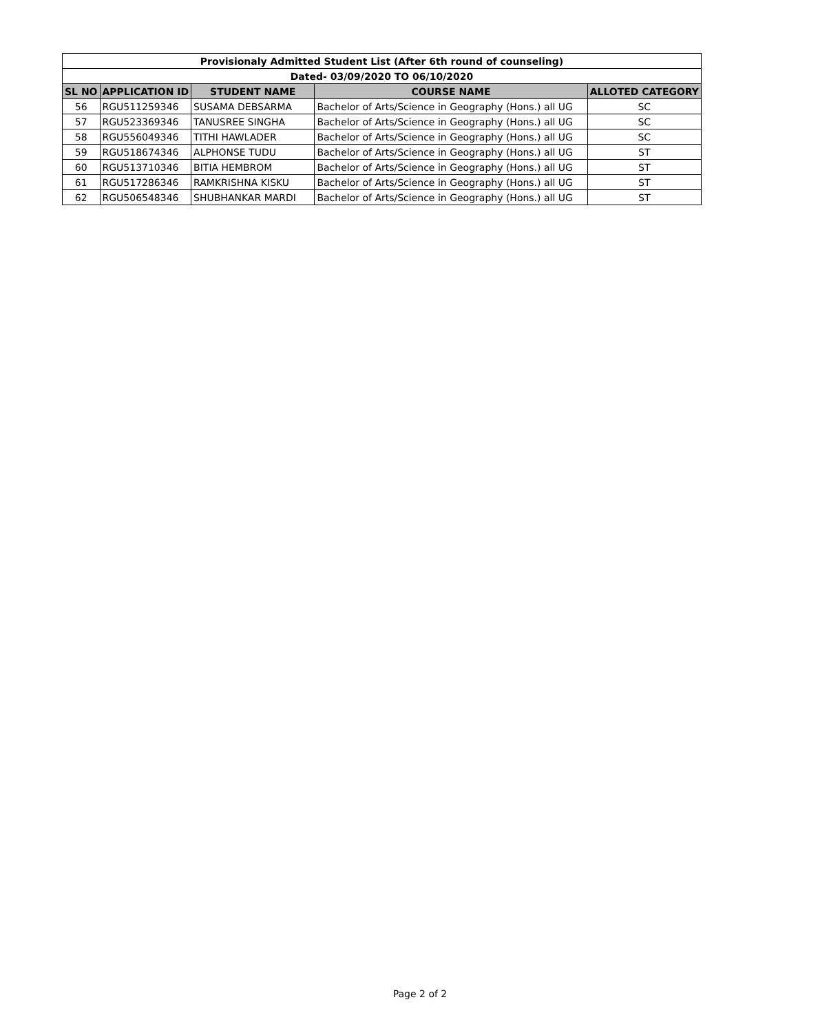| Provisionaly Admitted Student List (After 6th round of counseling) | | | | |
| Dated- 03/09/2020 TO 06/10/2020 | | | | |
| SL NO | APPLICATION ID | STUDENT NAME | COURSE NAME | ALLOTED CATEGORY |
| 56 | RGU511259346 | SUSAMA DEBSARMA | Bachelor of Arts/Science in Geography (Hons.) all UG | SC |
| 57 | RGU523369346 | TANUSREE SINGHA | Bachelor of Arts/Science in Geography (Hons.) all UG | SC |
| 58 | RGU556049346 | TITHI HAWLADER | Bachelor of Arts/Science in Geography (Hons.) all UG | SC |
| 59 | RGU518674346 | ALPHONSE TUDU | Bachelor of Arts/Science in Geography (Hons.) all UG | ST |
| 60 | RGU513710346 | BITIA HEMBROM | Bachelor of Arts/Science in Geography (Hons.) all UG | ST |
| 61 | RGU517286346 | RAMKRISHNA KISKU | Bachelor of Arts/Science in Geography (Hons.) all UG | ST |
| 62 | RGU506548346 | SHUBHANKAR MARDI | Bachelor of Arts/Science in Geography (Hons.) all UG | ST |
Page 2 of 2